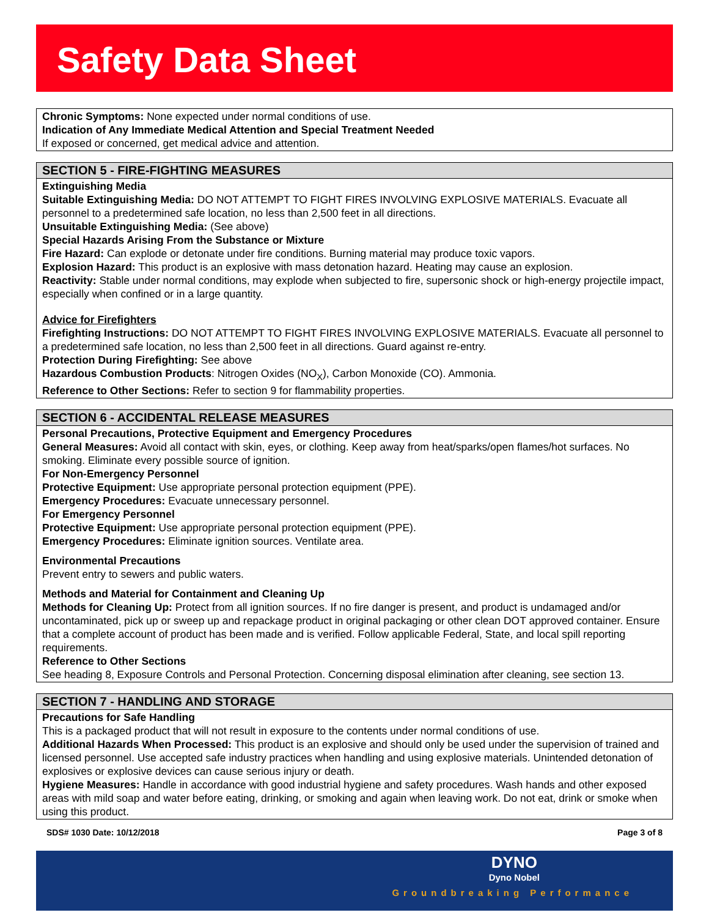Safety Data Sheet
Chronic Symptoms: None expected under normal conditions of use.
Indication of Any Immediate Medical Attention and Special Treatment Needed
If exposed or concerned, get medical advice and attention.
SECTION 5 - FIRE-FIGHTING MEASURES
Extinguishing Media
Suitable Extinguishing Media: DO NOT ATTEMPT TO FIGHT FIRES INVOLVING EXPLOSIVE MATERIALS. Evacuate all personnel to a predetermined safe location, no less than 2,500 feet in all directions.
Unsuitable Extinguishing Media: (See above)
Special Hazards Arising From the Substance or Mixture
Fire Hazard: Can explode or detonate under fire conditions. Burning material may produce toxic vapors.
Explosion Hazard: This product is an explosive with mass detonation hazard. Heating may cause an explosion.
Reactivity: Stable under normal conditions, may explode when subjected to fire, supersonic shock or high-energy projectile impact, especially when confined or in a large quantity.
Advice for Firefighters
Firefighting Instructions: DO NOT ATTEMPT TO FIGHT FIRES INVOLVING EXPLOSIVE MATERIALS. Evacuate all personnel to a predetermined safe location, no less than 2,500 feet in all directions. Guard against re-entry.
Protection During Firefighting: See above
Hazardous Combustion Products: Nitrogen Oxides (NO<sub>X</sub>), Carbon Monoxide (CO). Ammonia.
Reference to Other Sections: Refer to section 9 for flammability properties.
SECTION 6 - ACCIDENTAL RELEASE MEASURES
Personal Precautions, Protective Equipment and Emergency Procedures
General Measures: Avoid all contact with skin, eyes, or clothing. Keep away from heat/sparks/open flames/hot surfaces. No smoking. Eliminate every possible source of ignition.
For Non-Emergency Personnel
Protective Equipment: Use appropriate personal protection equipment (PPE).
Emergency Procedures: Evacuate unnecessary personnel.
For Emergency Personnel
Protective Equipment: Use appropriate personal protection equipment (PPE).
Emergency Procedures: Eliminate ignition sources. Ventilate area.
Environmental Precautions
Prevent entry to sewers and public waters.
Methods and Material for Containment and Cleaning Up
Methods for Cleaning Up: Protect from all ignition sources. If no fire danger is present, and product is undamaged and/or uncontaminated, pick up or sweep up and repackage product in original packaging or other clean DOT approved container. Ensure that a complete account of product has been made and is verified. Follow applicable Federal, State, and local spill reporting requirements.
Reference to Other Sections
See heading 8, Exposure Controls and Personal Protection. Concerning disposal elimination after cleaning, see section 13.
SECTION 7 - HANDLING AND STORAGE
Precautions for Safe Handling
This is a packaged product that will not result in exposure to the contents under normal conditions of use.
Additional Hazards When Processed: This product is an explosive and should only be used under the supervision of trained and licensed personnel. Use accepted safe industry practices when handling and using explosive materials. Unintended detonation of explosives or explosive devices can cause serious injury or death.
Hygiene Measures: Handle in accordance with good industrial hygiene and safety procedures. Wash hands and other exposed areas with mild soap and water before eating, drinking, or smoking and again when leaving work. Do not eat, drink or smoke when using this product.
SDS# 1030 Date: 10/12/2018 Page 3 of 8
DYNO
Dyno Nobel
Groundbreaking Performance